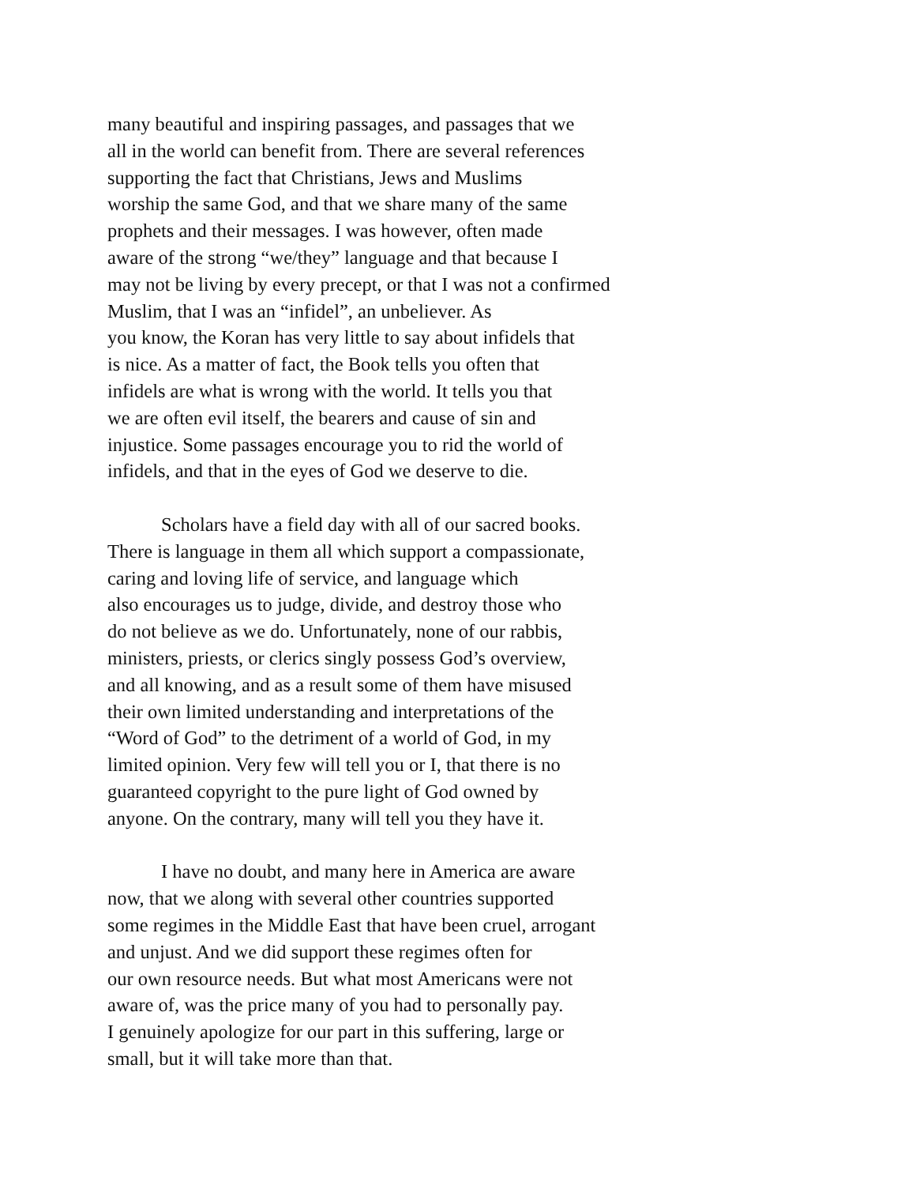many beautiful and inspiring passages, and passages that we
all in the world can benefit from. There are several references
supporting the fact that Christians, Jews and Muslims
worship the same God, and that we share many of the same
prophets and their messages. I was however, often made
aware of the strong “we/they” language and that because I
may not be living by every precept, or that I was not a confirmed
Muslim, that I was an “infidel”, an unbeliever. As
you know, the Koran has very little to say about infidels that
is nice. As a matter of fact, the Book tells you often that
infidels are what is wrong with the world. It tells you that
we are often evil itself, the bearers and cause of sin and
injustice. Some passages encourage you to rid the world of
infidels, and that in the eyes of God we deserve to die.
Scholars have a field day with all of our sacred books.
There is language in them all which support a compassionate,
caring and loving life of service, and language which
also encourages us to judge, divide, and destroy those who
do not believe as we do. Unfortunately, none of our rabbis,
ministers, priests, or clerics singly possess God’s overview,
and all knowing, and as a result some of them have misused
their own limited understanding and interpretations of the
“Word of God” to the detriment of a world of God, in my
limited opinion. Very few will tell you or I, that there is no
guaranteed copyright to the pure light of God owned by
anyone. On the contrary, many will tell you they have it.
I have no doubt, and many here in America are aware
now, that we along with several other countries supported
some regimes in the Middle East that have been cruel, arrogant
and unjust. And we did support these regimes often for
our own resource needs. But what most Americans were not
aware of, was the price many of you had to personally pay.
I genuinely apologize for our part in this suffering, large or
small, but it will take more than that.